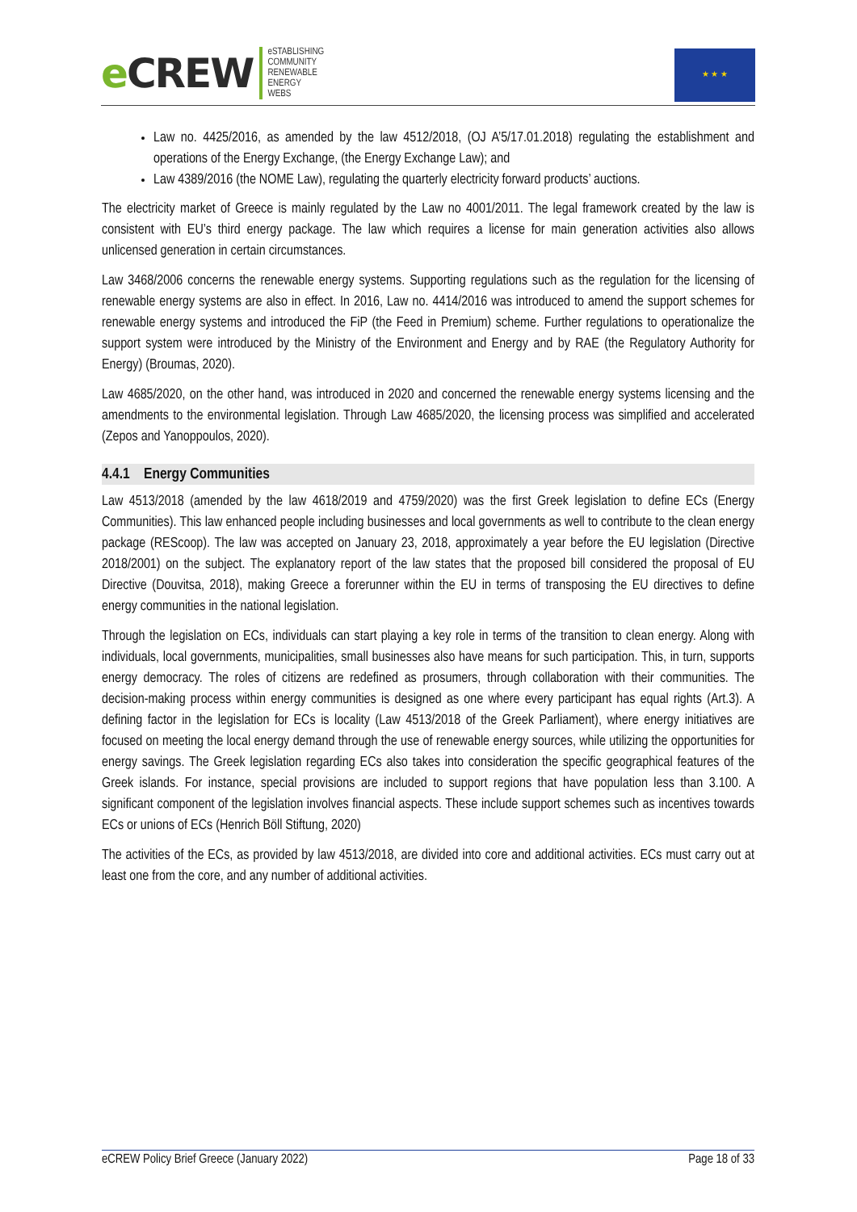e CREW
eSTABLISHING
COMMUNITY
RENEWABLE
ENERGY
WEBS
★ ★ ★
Law no. 4425/2016, as amended by the law 4512/2018, (OJ A’5/17.01.2018) regulating the establishment and operations of the Energy Exchange, (the Energy Exchange Law); and
Law 4389/2016 (the NOME Law), regulating the quarterly electricity forward products’ auctions.
The electricity market of Greece is mainly regulated by the Law no 4001/2011. The legal framework created by the law is consistent with EU’s third energy package. The law which requires a license for main generation activities also allows unlicensed generation in certain circumstances.
Law 3468/2006 concerns the renewable energy systems. Supporting regulations such as the regulation for the licensing of renewable energy systems are also in effect. In 2016, Law no. 4414/2016 was introduced to amend the support schemes for renewable energy systems and introduced the FiP (the Feed in Premium) scheme. Further regulations to operationalize the support system were introduced by the Ministry of the Environment and Energy and by RAE (the Regulatory Authority for Energy) (Broumas, 2020).
Law 4685/2020, on the other hand, was introduced in 2020 and concerned the renewable energy systems licensing and the amendments to the environmental legislation. Through Law 4685/2020, the licensing process was simplified and accelerated (Zepos and Yanoppoulos, 2020).
4.4.1 Energy Communities
Law 4513/2018 (amended by the law 4618/2019 and 4759/2020) was the first Greek legislation to define ECs (Energy Communities). This law enhanced people including businesses and local governments as well to contribute to the clean energy package (REScoop). The law was accepted on January 23, 2018, approximately a year before the EU legislation (Directive 2018/2001) on the subject. The explanatory report of the law states that the proposed bill considered the proposal of EU Directive (Douvitsa, 2018), making Greece a forerunner within the EU in terms of transposing the EU directives to define energy communities in the national legislation.
Through the legislation on ECs, individuals can start playing a key role in terms of the transition to clean energy. Along with individuals, local governments, municipalities, small businesses also have means for such participation. This, in turn, supports energy democracy. The roles of citizens are redefined as prosumers, through collaboration with their communities. The decision-making process within energy communities is designed as one where every participant has equal rights (Art.3). A defining factor in the legislation for ECs is locality (Law 4513/2018 of the Greek Parliament), where energy initiatives are focused on meeting the local energy demand through the use of renewable energy sources, while utilizing the opportunities for energy savings. The Greek legislation regarding ECs also takes into consideration the specific geographical features of the Greek islands. For instance, special provisions are included to support regions that have population less than 3.100. A significant component of the legislation involves financial aspects. These include support schemes such as incentives towards ECs or unions of ECs (Henrich Böll Stiftung, 2020)
The activities of the ECs, as provided by law 4513/2018, are divided into core and additional activities. ECs must carry out at least one from the core, and any number of additional activities.
eCREW Policy Brief Greece (January 2022) Page 18 of 33